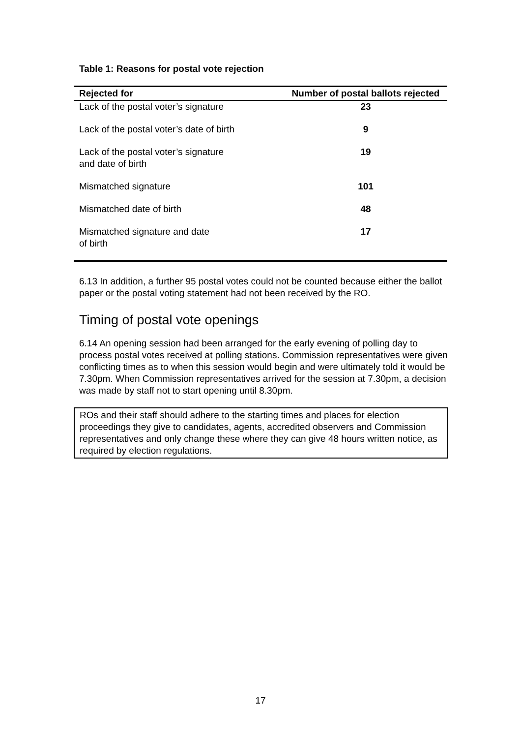Table 1: Reasons for postal vote rejection
| Rejected for | Number of postal ballots rejected |
| --- | --- |
| Lack of the postal voter’s signature | 23 |
| Lack of the postal voter’s date of birth | 9 |
| Lack of the postal voter’s signature and date of birth | 19 |
| Mismatched signature | 101 |
| Mismatched date of birth | 48 |
| Mismatched signature and date of birth | 17 |
6.13 In addition, a further 95 postal votes could not be counted because either the ballot paper or the postal voting statement had not been received by the RO.
Timing of postal vote openings
6.14 An opening session had been arranged for the early evening of polling day to process postal votes received at polling stations. Commission representatives were given conflicting times as to when this session would begin and were ultimately told it would be 7.30pm. When Commission representatives arrived for the session at 7.30pm, a decision was made by staff not to start opening until 8.30pm.
ROs and their staff should adhere to the starting times and places for election proceedings they give to candidates, agents, accredited observers and Commission representatives and only change these where they can give 48 hours written notice, as required by election regulations.
17